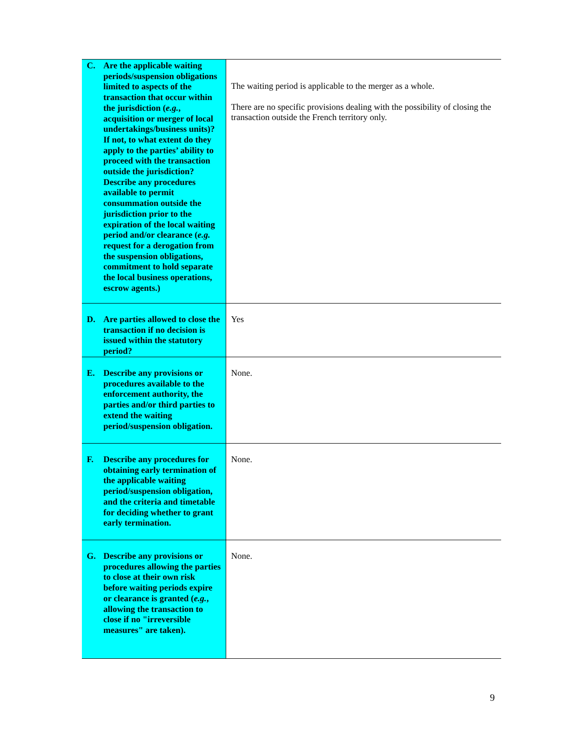| C. Are the applicable waiting periods/suspension obligations limited to aspects of the transaction that occur within the jurisdiction ( e.g. , acquisition or merger of local undertakings/business units)? If not, to what extent do they apply to the parties’ ability to proceed with the transaction outside the jurisdiction? Describe any procedures available to permit consummation outside the jurisdiction prior to the expiration of the local waiting period and/or clearance ( e.g. request for a derogation from the suspension obligations, commitment to hold separate the local business operations, escrow agents.) | The waiting period is applicable to the merger as a whole. There are no specific provisions dealing with the possibility of closing the transaction outside the French territory only. |
| D. Are parties allowed to close the transaction if no decision is issued within the statutory period? | Yes |
| E. Describe any provisions or procedures available to the enforcement authority, the parties and/or third parties to extend the waiting period/suspension obligation. | None. |
| F. Describe any procedures for obtaining early termination of the applicable waiting period/suspension obligation, and the criteria and timetable for deciding whether to grant early termination. | None. |
| G. Describe any provisions or procedures allowing the parties to close at their own risk before waiting periods expire or clearance is granted ( e.g. , allowing the transaction to close if no "irreversible measures" are taken). | None. |
9